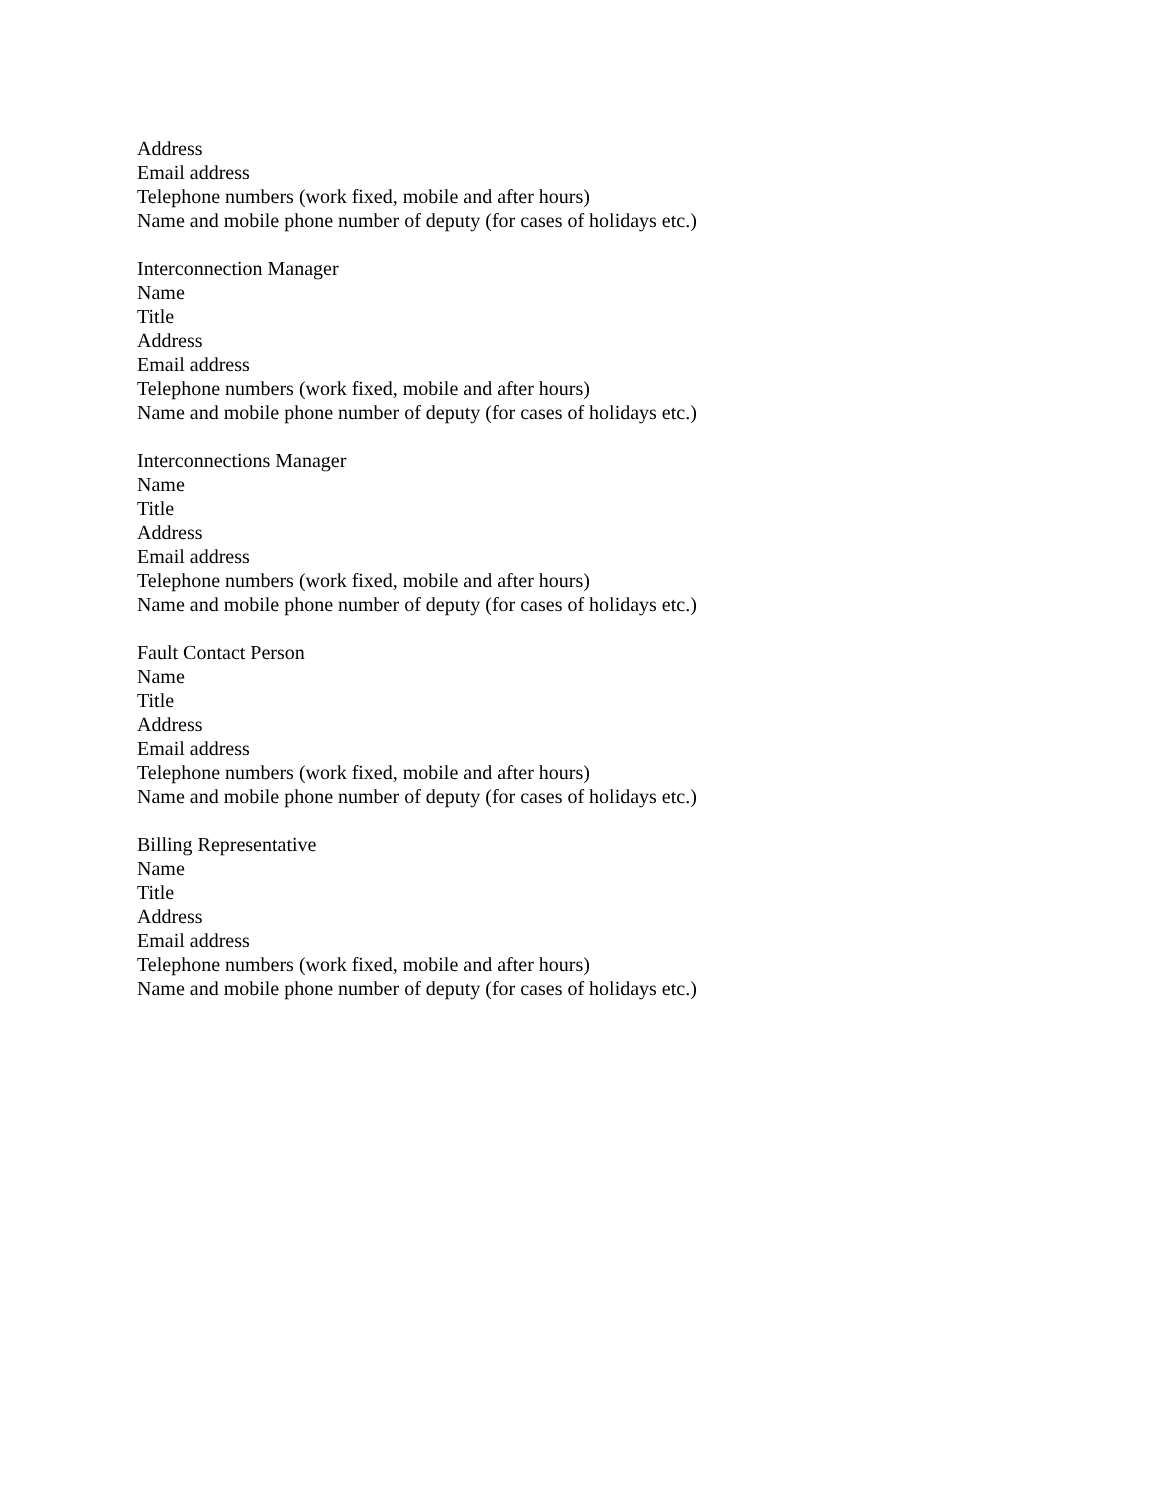Address
Email address
Telephone numbers (work fixed, mobile and after hours)
Name and mobile phone number of deputy (for cases of holidays etc.)
Interconnection Manager
Name
Title
Address
Email address
Telephone numbers (work fixed, mobile and after hours)
Name and mobile phone number of deputy (for cases of holidays etc.)
Interconnections Manager
Name
Title
Address
Email address
Telephone numbers (work fixed, mobile and after hours)
Name and mobile phone number of deputy (for cases of holidays etc.)
Fault Contact Person
Name
Title
Address
Email address
Telephone numbers (work fixed, mobile and after hours)
Name and mobile phone number of deputy (for cases of holidays etc.)
Billing Representative
Name
Title
Address
Email address
Telephone numbers (work fixed, mobile and after hours)
Name and mobile phone number of deputy (for cases of holidays etc.)